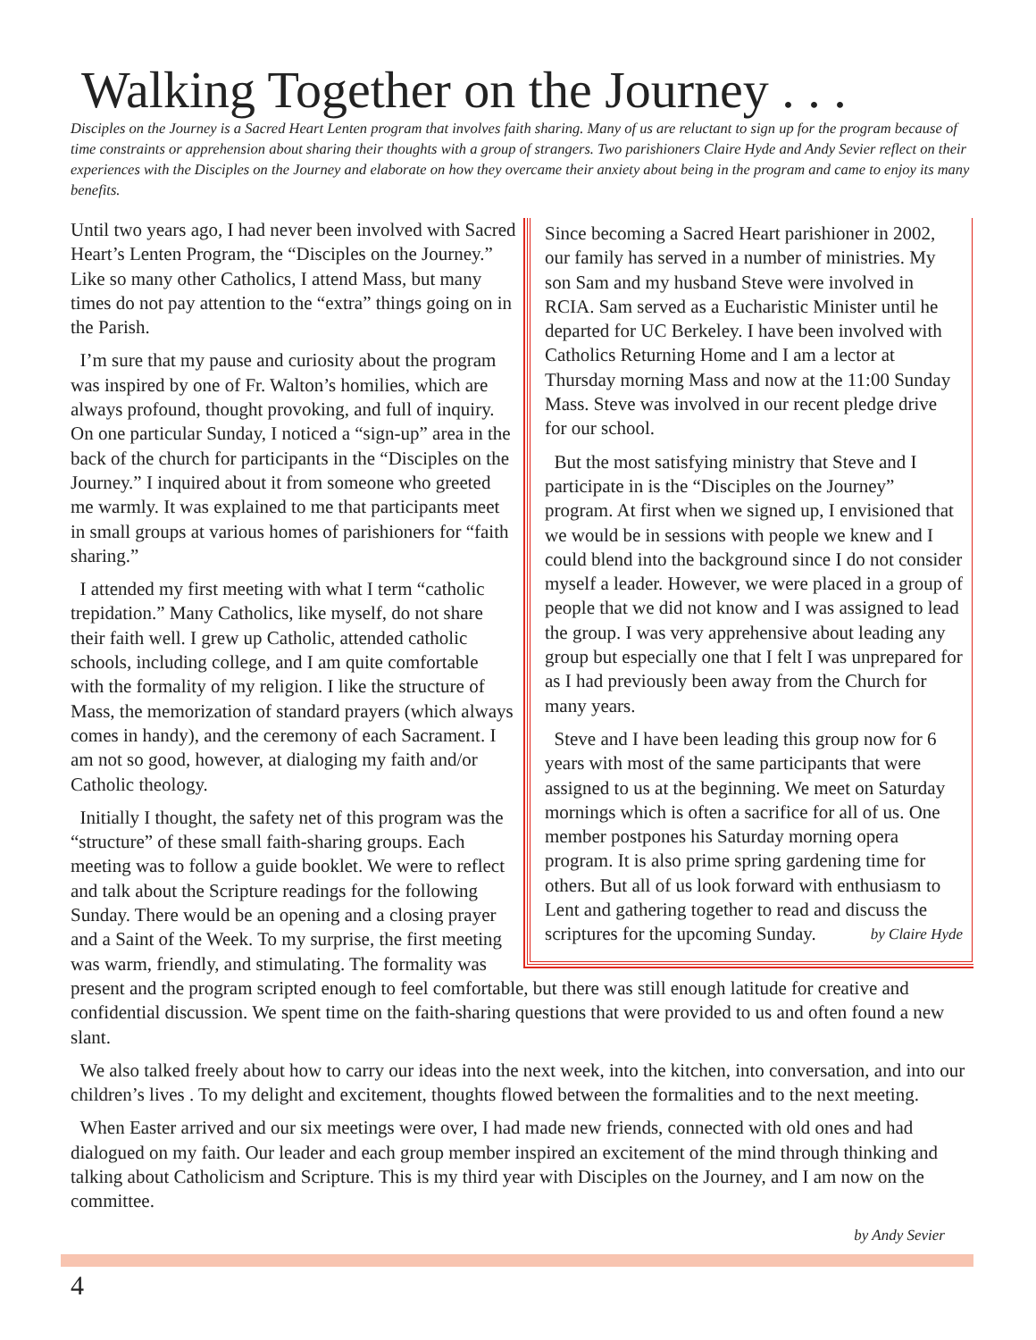Walking Together on the Journey . . .
Disciples on the Journey is a Sacred Heart Lenten program that involves faith sharing. Many of us are reluctant to sign up for the program because of time constraints or apprehension about sharing their thoughts with a group of strangers. Two parishioners Claire Hyde and Andy Sevier reflect on their experiences with the Disciples on the Journey and elaborate on how they overcame their anxiety about being in the program and came to enjoy its many benefits.
Since becoming a Sacred Heart parishioner in 2002, our family has served in a number of ministries. My son Sam and my husband Steve were involved in RCIA. Sam served as a Eucharistic Minister until he departed for UC Berkeley. I have been involved with Catholics Returning Home and I am a lector at Thursday morning Mass and now at the 11:00 Sunday Mass. Steve was involved in our recent pledge drive for our school.
But the most satisfying ministry that Steve and I participate in is the “Disciples on the Journey” program. At first when we signed up, I envisioned that we would be in sessions with people we knew and I could blend into the background since I do not consider myself a leader. However, we were placed in a group of people that we did not know and I was assigned to lead the group. I was very apprehensive about leading any group but especially one that I felt I was unprepared for as I had previously been away from the Church for many years.
Steve and I have been leading this group now for 6 years with most of the same participants that were assigned to us at the beginning. We meet on Saturday mornings which is often a sacrifice for all of us. One member postpones his Saturday morning opera program. It is also prime spring gardening time for others. But all of us look forward with enthusiasm to Lent and gathering together to read and discuss the scriptures for the upcoming Sunday. by Claire Hyde
Until two years ago, I had never been involved with Sacred Heart’s Lenten Program, the “Disciples on the Journey.” Like so many other Catholics, I attend Mass, but many times do not pay attention to the “extra” things going on in the Parish.
I’m sure that my pause and curiosity about the program was inspired by one of Fr. Walton’s homilies, which are always profound, thought provoking, and full of inquiry. On one particular Sunday, I noticed a “sign-up” area in the back of the church for participants in the “Disciples on the Journey.” I inquired about it from someone who greeted me warmly. It was explained to me that participants meet in small groups at various homes of parishioners for “faith sharing.”
I attended my first meeting with what I term “catholic trepidation.” Many Catholics, like myself, do not share their faith well. I grew up Catholic, attended catholic schools, including college, and I am quite comfortable with the formality of my religion. I like the structure of Mass, the memorization of standard prayers (which always comes in handy), and the ceremony of each Sacrament. I am not so good, however, at dialoging my faith and/or Catholic theology.
Initially I thought, the safety net of this program was the “structure” of these small faith-sharing groups. Each meeting was to follow a guide booklet. We were to reflect and talk about the Scripture readings for the following Sunday. There would be an opening and a closing prayer and a Saint of the Week. To my surprise, the first meeting was warm, friendly, and stimulating. The formality was present and the program scripted enough to feel comfortable, but there was still enough latitude for creative and confidential discussion. We spent time on the faith-sharing questions that were provided to us and often found a new slant.
We also talked freely about how to carry our ideas into the next week, into the kitchen, into conversation, and into our children’s lives . To my delight and excitement, thoughts flowed between the formalities and to the next meeting.
When Easter arrived and our six meetings were over, I had made new friends, connected with old ones and had dialogued on my faith. Our leader and each group member inspired an excitement of the mind through thinking and talking about Catholicism and Scripture. This is my third year with Disciples on the Journey, and I am now on the committee.
by Andy Sevier
4